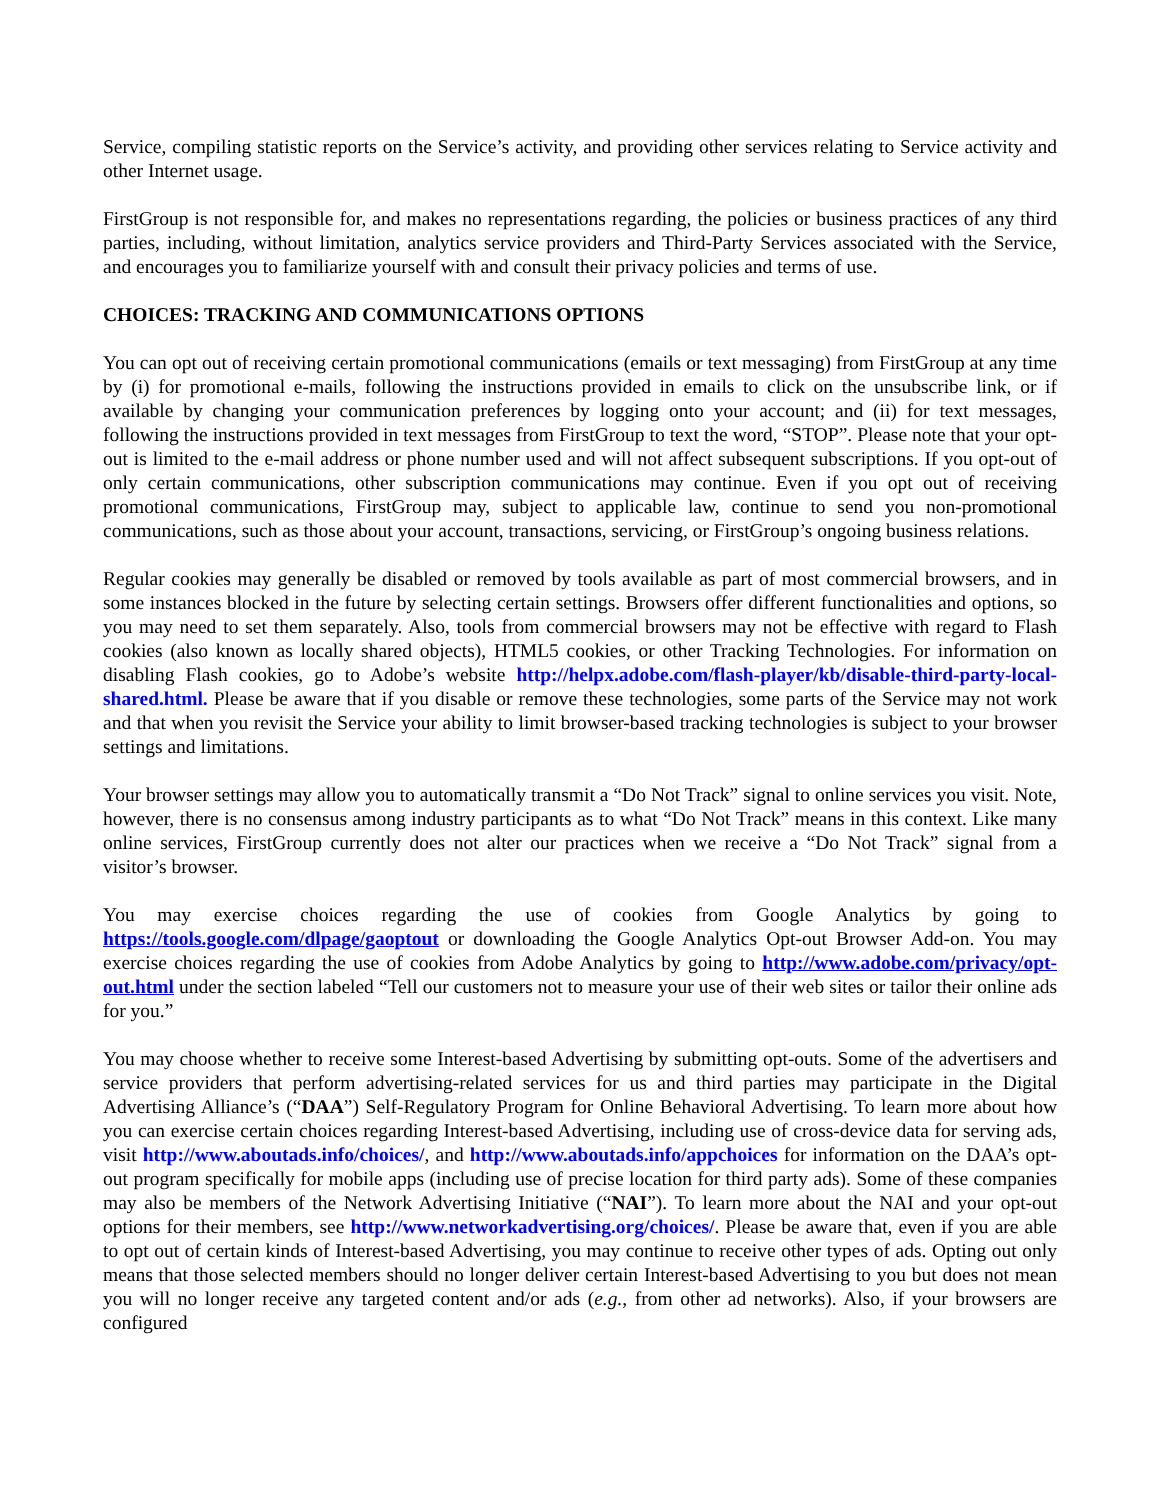Service, compiling statistic reports on the Service’s activity, and providing other services relating to Service activity and other Internet usage.
FirstGroup is not responsible for, and makes no representations regarding, the policies or business practices of any third parties, including, without limitation, analytics service providers and Third-Party Services associated with the Service, and encourages you to familiarize yourself with and consult their privacy policies and terms of use.
CHOICES: TRACKING AND COMMUNICATIONS OPTIONS
You can opt out of receiving certain promotional communications (emails or text messaging) from FirstGroup at any time by (i) for promotional e-mails, following the instructions provided in emails to click on the unsubscribe link, or if available by changing your communication preferences by logging onto your account; and (ii) for text messages, following the instructions provided in text messages from FirstGroup to text the word, “STOP”. Please note that your opt-out is limited to the e-mail address or phone number used and will not affect subsequent subscriptions. If you opt-out of only certain communications, other subscription communications may continue. Even if you opt out of receiving promotional communications, FirstGroup may, subject to applicable law, continue to send you non-promotional communications, such as those about your account, transactions, servicing, or FirstGroup’s ongoing business relations.
Regular cookies may generally be disabled or removed by tools available as part of most commercial browsers, and in some instances blocked in the future by selecting certain settings. Browsers offer different functionalities and options, so you may need to set them separately. Also, tools from commercial browsers may not be effective with regard to Flash cookies (also known as locally shared objects), HTML5 cookies, or other Tracking Technologies. For information on disabling Flash cookies, go to Adobe’s website http://helpx.adobe.com/flash-player/kb/disable-third-party-local-shared.html. Please be aware that if you disable or remove these technologies, some parts of the Service may not work and that when you revisit the Service your ability to limit browser-based tracking technologies is subject to your browser settings and limitations.
Your browser settings may allow you to automatically transmit a “Do Not Track” signal to online services you visit. Note, however, there is no consensus among industry participants as to what “Do Not Track” means in this context. Like many online services, FirstGroup currently does not alter our practices when we receive a “Do Not Track” signal from a visitor’s browser.
You may exercise choices regarding the use of cookies from Google Analytics by going to https://tools.google.com/dlpage/gaoptout or downloading the Google Analytics Opt-out Browser Add-on. You may exercise choices regarding the use of cookies from Adobe Analytics by going to http://www.adobe.com/privacy/opt-out.html under the section labeled “Tell our customers not to measure your use of their web sites or tailor their online ads for you.”
You may choose whether to receive some Interest-based Advertising by submitting opt-outs. Some of the advertisers and service providers that perform advertising-related services for us and third parties may participate in the Digital Advertising Alliance’s (“DAA”) Self-Regulatory Program for Online Behavioral Advertising. To learn more about how you can exercise certain choices regarding Interest-based Advertising, including use of cross-device data for serving ads, visit http://www.aboutads.info/choices/, and http://www.aboutads.info/appchoices for information on the DAA’s opt-out program specifically for mobile apps (including use of precise location for third party ads). Some of these companies may also be members of the Network Advertising Initiative (“NAI”). To learn more about the NAI and your opt-out options for their members, see http://www.networkadvertising.org/choices/. Please be aware that, even if you are able to opt out of certain kinds of Interest-based Advertising, you may continue to receive other types of ads. Opting out only means that those selected members should no longer deliver certain Interest-based Advertising to you but does not mean you will no longer receive any targeted content and/or ads (e.g., from other ad networks). Also, if your browsers are configured